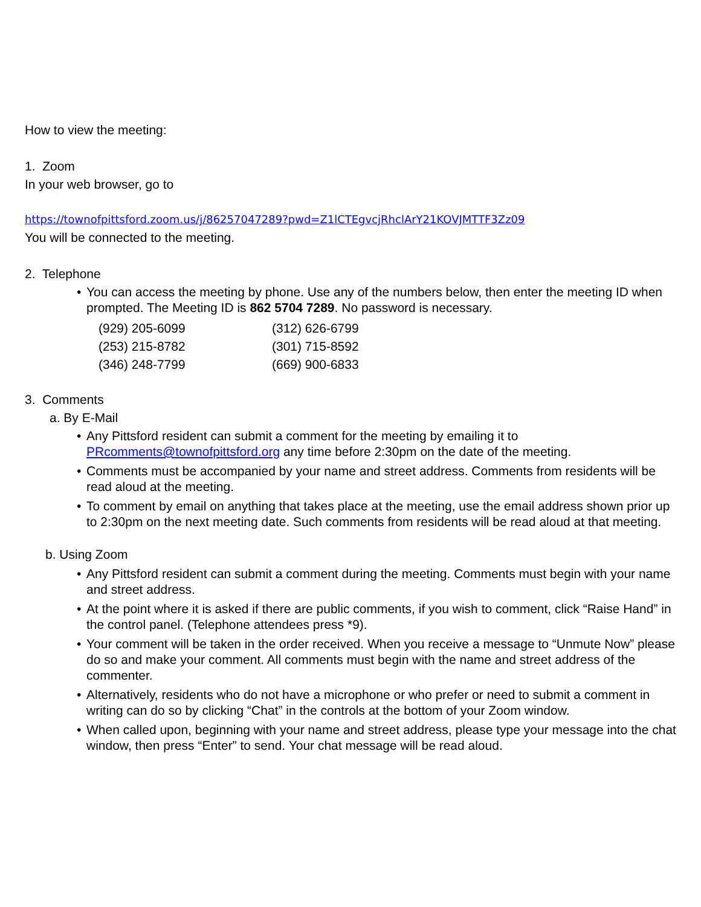How to view the meeting:
1. Zoom
In your web browser, go to
https://townofpittsford.zoom.us/j/86257047289?pwd=Z1lCTEgvcjRhclArY21KOVJMTTF3Zz09
You will be connected to the meeting.
2. Telephone
• You can access the meeting by phone. Use any of the numbers below, then enter the meeting ID when prompted. The Meeting ID is 862 5704 7289. No password is necessary.
| (929) 205-6099 | (312) 626-6799 |
| (253) 215-8782 | (301) 715-8592 |
| (346) 248-7799 | (669) 900-6833 |
3. Comments
a. By E-Mail
• Any Pittsford resident can submit a comment for the meeting by emailing it to PRcomments@townofpittsford.org any time before 2:30pm on the date of the meeting.
• Comments must be accompanied by your name and street address. Comments from residents will be read aloud at the meeting.
• To comment by email on anything that takes place at the meeting, use the email address shown prior up to 2:30pm on the next meeting date. Such comments from residents will be read aloud at that meeting.
b. Using Zoom
• Any Pittsford resident can submit a comment during the meeting. Comments must begin with your name and street address.
• At the point where it is asked if there are public comments, if you wish to comment, click “Raise Hand” in the control panel. (Telephone attendees press *9).
• Your comment will be taken in the order received. When you receive a message to “Unmute Now” please do so and make your comment. All comments must begin with the name and street address of the commenter.
• Alternatively, residents who do not have a microphone or who prefer or need to submit a comment in writing can do so by clicking “Chat” in the controls at the bottom of your Zoom window.
• When called upon, beginning with your name and street address, please type your message into the chat window, then press “Enter” to send. Your chat message will be read aloud.